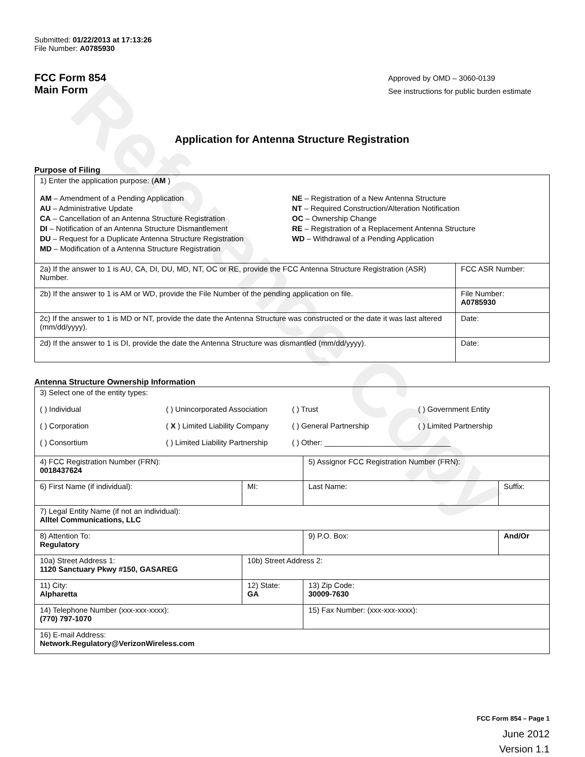Reference Copy
Submitted: 01/22/2013 at 17:13:26
File Number: A0785930
FCC Form 854
Main Form
Approved by OMD – 3060-0139
See instructions for public burden estimate
Application for Antenna Structure Registration
Purpose of Filing
| 1) Enter the application purpose: ( AM ) AM – Amendment of a Pending Application AU – Administrative Update CA – Cancellation of an Antenna Structure Registration DI – Notification of an Antenna Structure Dismantlement DU – Request for a Duplicate Antenna Structure Registration MD – Modification of a Antenna Structure Registration NE – Registration of a New Antenna Structure NT – Required Construction/Alteration Notification OC – Ownership Change RE – Registration of a Replacement Antenna Structure WD – Withdrawal of a Pending Application | |
| 2a) If the answer to 1 is AU, CA, DI, DU, MD, NT, OC or RE, provide the FCC Antenna Structure Registration (ASR) Number. | FCC ASR Number: |
| 2b) If the answer to 1 is AM or WD, provide the File Number of the pending application on file. | File Number: A0785930 |
| 2c) If the answer to 1 is MD or NT, provide the date the Antenna Structure was constructed or the date it was last altered (mm/dd/yyyy). | Date: |
| 2d) If the answer to 1 is DI, provide the date the Antenna Structure was dismantled (mm/dd/yyyy). | Date: |
Antenna Structure Ownership Information
| 3) Select one of the entity types: ( ) Individual ( ) Unincorporated Association ( ) Trust ( ) Government Entity ( ) Corporation ( X ) Limited Liability Company ( ) General Partnership ( ) Limited Partnership ( ) Consortium ( ) Limited Liability Partnership ( ) Other: ______________________________ | | | |
| 4) FCC Registration Number (FRN): 0018437624 | | 5) Assignor FCC Registration Number (FRN): | |
| 6) First Name (if individual): | MI: | Last Name: | Suffix: |
| 7) Legal Entity Name (if not an individual): Alltel Communications, LLC | | | |
| 8) Attention To: Regulatory | | 9) P.O. Box: | And/Or |
| 10a) Street Address 1: 1120 Sanctuary Pkwy #150, GASAREG | 10b) Street Address 2: | | |
| 11) City: Alpharetta | 12) State: GA | 13) Zip Code: 30009-7630 | |
| 14) Telephone Number (xxx-xxx-xxxx): (770) 797-1070 | | 15) Fax Number: (xxx-xxx-xxxx): | |
| 16) E-mail Address: Network.Regulatory@VerizonWireless.com | | | |
FCC Form 854 – Page 1
June 2012
Version 1.1